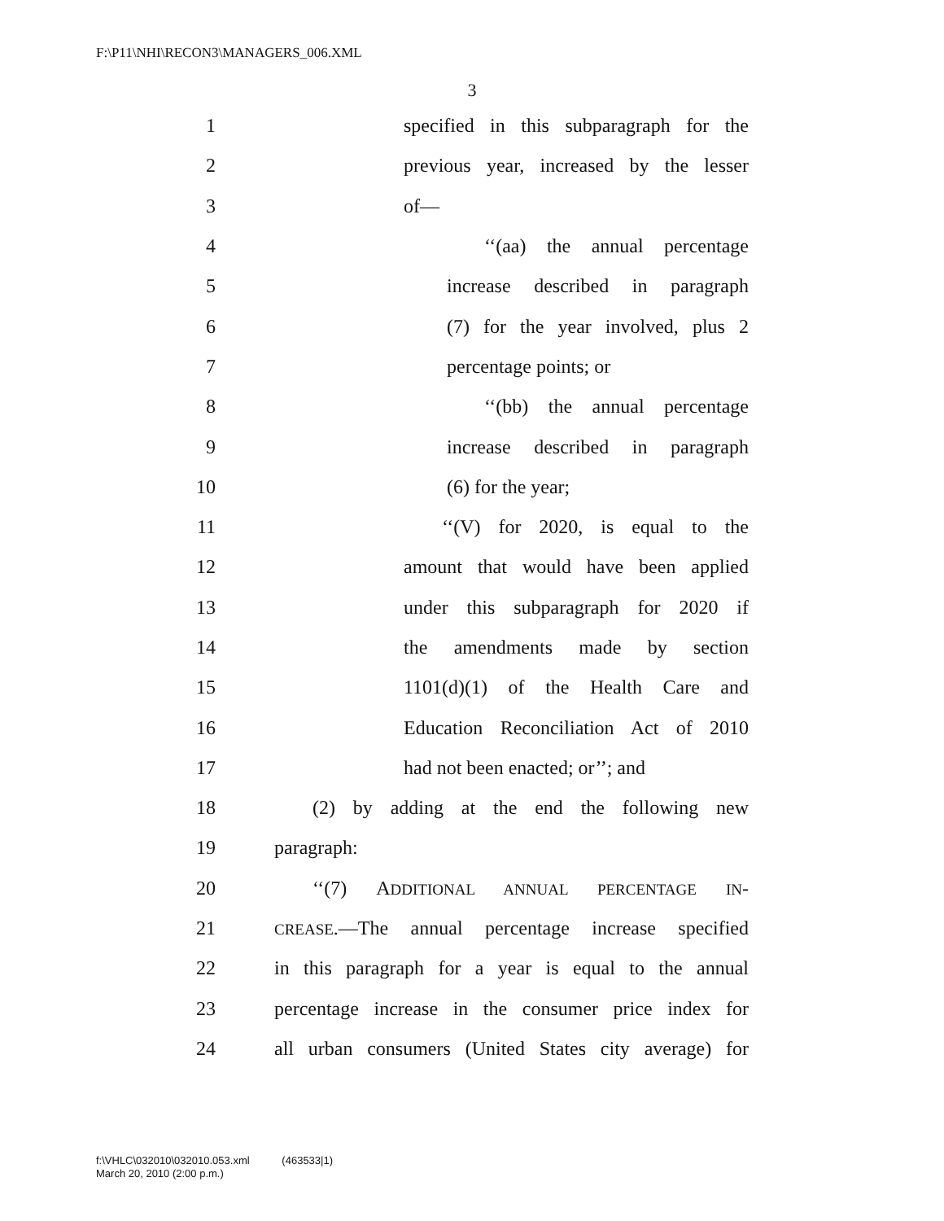F:\P11\NHI\RECON3\MANAGERS_006.XML
3
1 specified in this subparagraph for the
2 previous year, increased by the lesser
3 of—
4 ‘‘(aa) the annual percentage
5 increase described in paragraph
6 (7) for the year involved, plus 2
7 percentage points; or
8 ‘‘(bb) the annual percentage
9 increase described in paragraph
10 (6) for the year;
11 ‘‘(V) for 2020, is equal to the
12 amount that would have been applied
13 under this subparagraph for 2020 if
14 the amendments made by section
15 1101(d)(1) of the Health Care and
16 Education Reconciliation Act of 2010
17 had not been enacted; or’’; and
18 (2) by adding at the end the following new
19 paragraph:
20 ‘‘(7) ADDITIONAL ANNUAL PERCENTAGE IN-
21 CREASE.—The annual percentage increase specified
22 in this paragraph for a year is equal to the annual
23 percentage increase in the consumer price index for
24 all urban consumers (United States city average) for
f:\VHLC\032010\032010.053.xml (463533|1)
March 20, 2010 (2:00 p.m.)